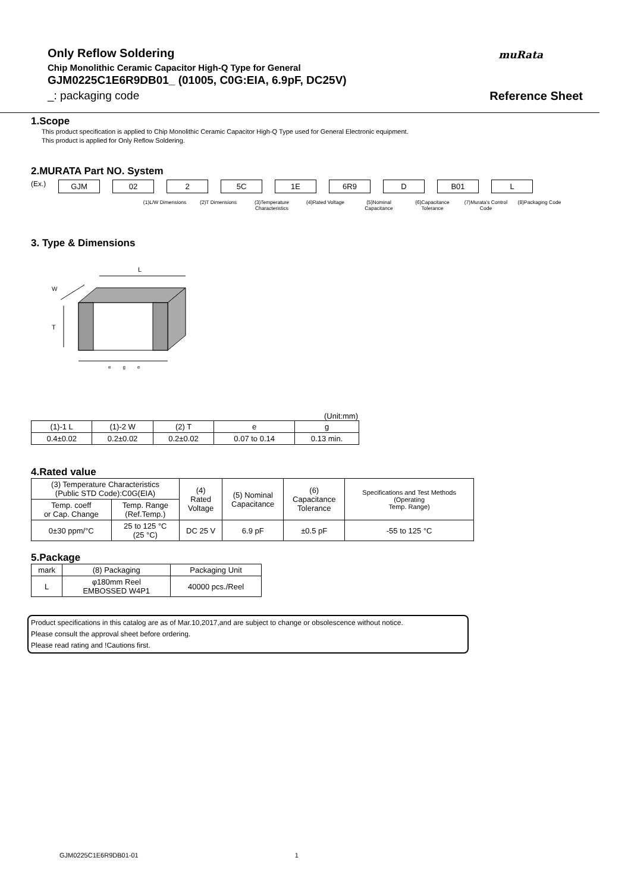muRata
Only Reflow Soldering
Chip Monolithic Ceramic Capacitor High-Q Type for General
GJM0225C1E6R9DB01_ (01005, C0G:EIA, 6.9pF, DC25V)
_: packaging code Reference Sheet
1.Scope
This product specification is applied to Chip Monolithic Ceramic Capacitor High-Q Type used for General Electronic equipment.
This product is applied for Only Reflow Soldering.
2.MURATA Part NO. System
(Ex.)
GJM 02 2 5C 1E 6R9 D B01 L
(1)L/W Dimensions (2)T Dimensions (3)Temperature Characteristics
(4)Rated Voltage (5)Nominal Capacitance
(6)Capacitance Tolerance
(7)Murata's Control Code
(8)Packaging Code
3. Type & Dimensions
L
T
W
e g e
(Unit:mm)
| (1)-1 L | (1)-2 W | (2) T | e | g |
| --- | --- | --- | --- | --- |
| 0.4±0.02 | 0.2±0.02 | 0.2±0.02 | 0.07 to 0.14 | 0.13 min. |
4.Rated value
| (3) Temperature Characteristics (Public STD Code):C0G(EIA) | | (4) Rated Voltage | (5) Nominal Capacitance | (6) Capacitance Tolerance | Specifications and Test Methods (Operating Temp. Range) |
| --- | --- | --- | --- | --- | --- |
| Temp. coeff or Cap. Change | Temp. Range (Ref.Temp.) | | | | |
| 0±30 ppm/°C | 25 to 125 °C (25 °C) | DC 25 V | 6.9 pF | ±0.5 pF | -55 to 125 °C |
5.Package
| mark | (8) Packaging | Packaging Unit |
| --- | --- | --- |
| L | φ180mm Reel EMBOSSED W4P1 | 40000 pcs./Reel |
Product specifications in this catalog are as of Mar.10,2017,and are subject to change or obsolescence without notice.
Please consult the approval sheet before ordering.
Please read rating and !Cautions first.
GJM0225C1E6R9DB01-01 1